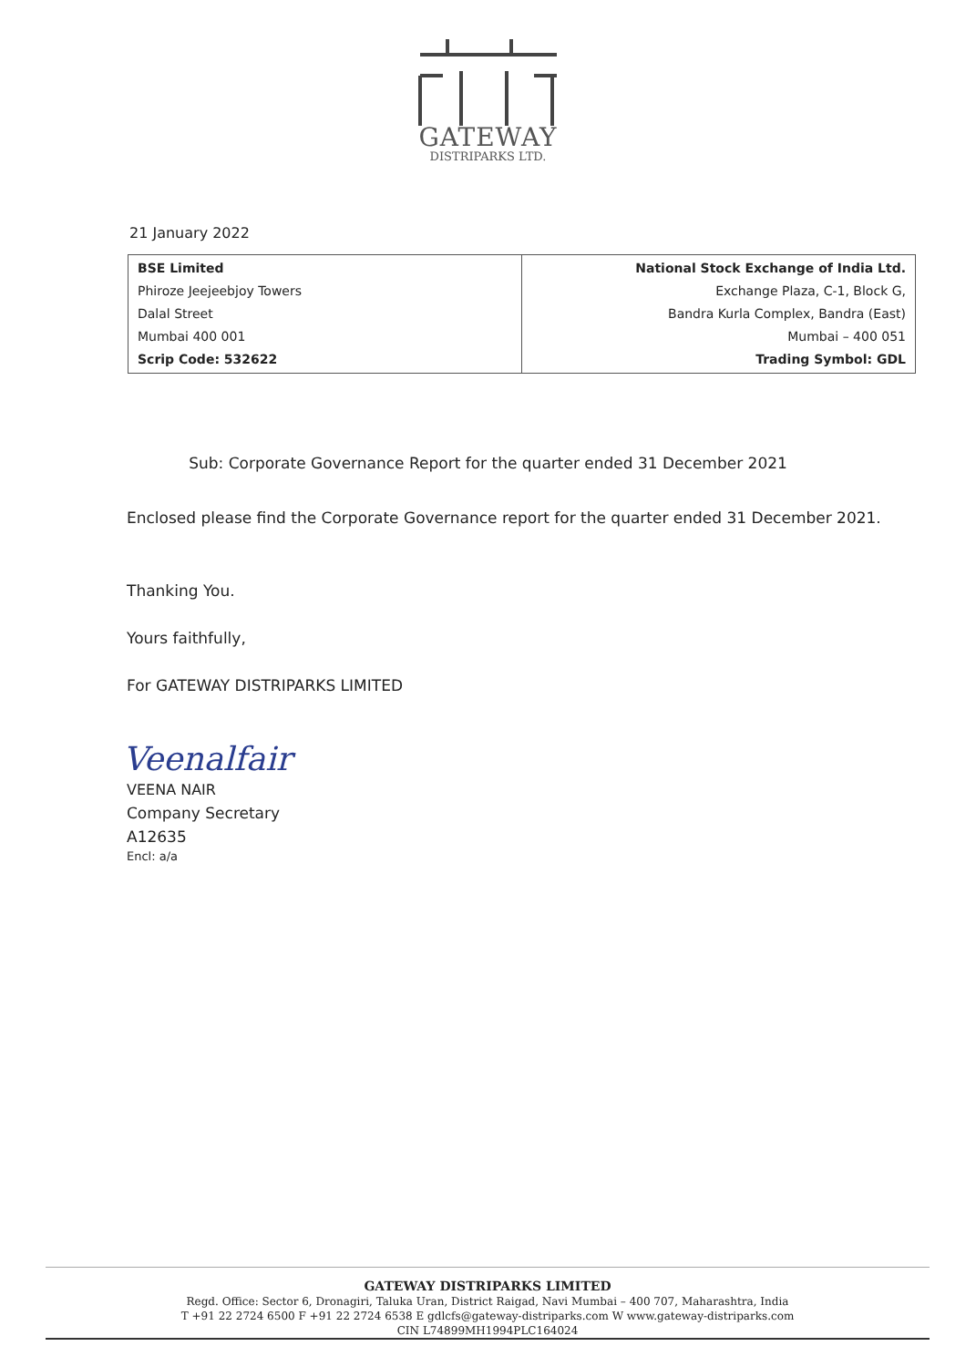GATEWAY
DISTRIPARKS LTD.
21 January 2022
| BSE Limited Phiroze Jeejeebjoy Towers Dalal Street Mumbai 400 001 Scrip Code: 532622 | National Stock Exchange of India Ltd. Exchange Plaza, C-1, Block G, Bandra Kurla Complex, Bandra (East) Mumbai – 400 051 Trading Symbol: GDL |
Sub: Corporate Governance Report for the quarter ended 31 December 2021
Enclosed please find the Corporate Governance report for the quarter ended 31 December 2021.
Thanking You.
Yours faithfully,
For GATEWAY DISTRIPARKS LIMITED
Veenalfair
VEENA NAIR
Company Secretary
A12635
Encl: a/a
GATEWAY DISTRIPARKS LIMITED
Regd. Office: Sector 6, Dronagiri, Taluka Uran, District Raigad, Navi Mumbai – 400 707, Maharashtra, India
T +91 22 2724 6500 F +91 22 2724 6538 E gdlcfs@gateway-distriparks.com W www.gateway-distriparks.com
CIN L74899MH1994PLC164024